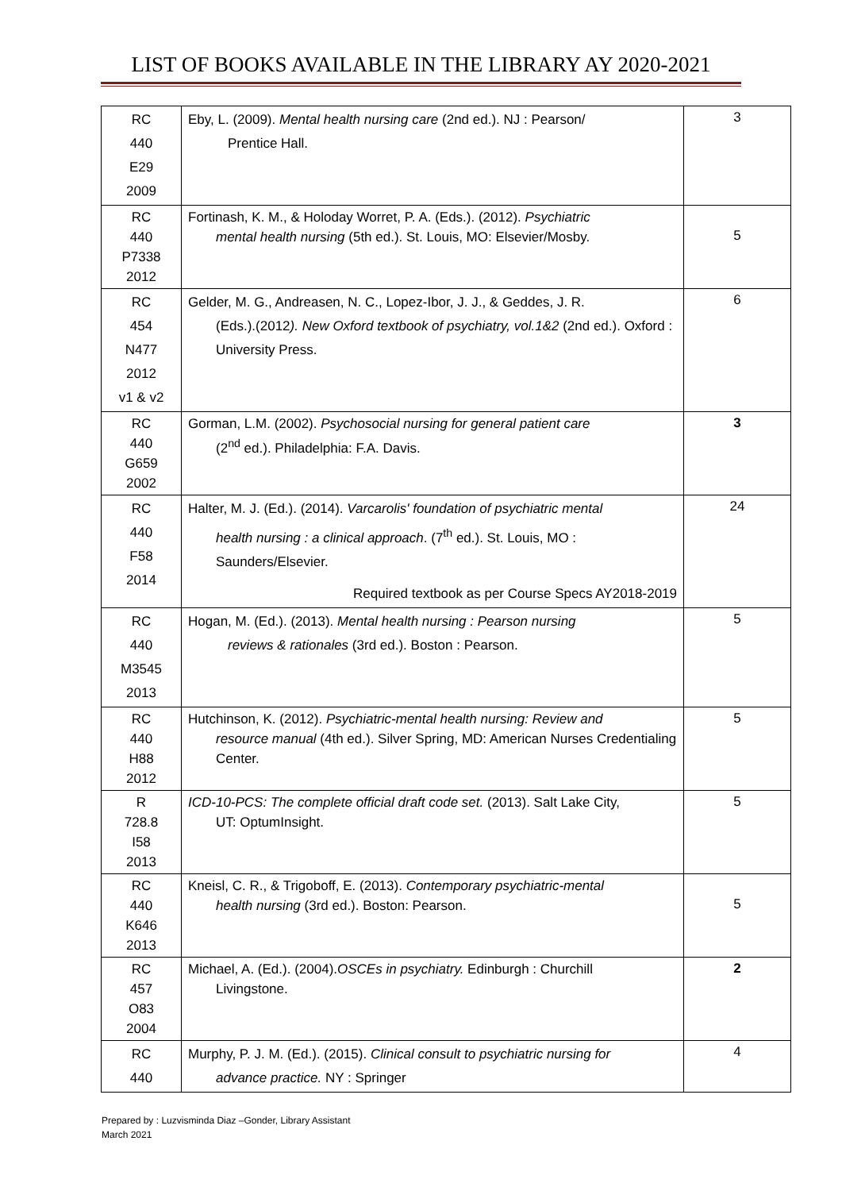LIST OF BOOKS AVAILABLE IN THE LIBRARY AY 2020-2021
| RC 440 E29 2009 | Eby, L. (2009). Mental health nursing care (2nd ed.). NJ : Pearson/ Prentice Hall. | 3 |
| RC 440 P7338 2012 | Fortinash, K. M., & Holoday Worret, P. A. (Eds.). (2012). Psychiatric mental health nursing (5th ed.). St. Louis, MO: Elsevier/Mosby. | 5 |
| RC 454 N477 2012 v1 & v2 | Gelder, M. G., Andreasen, N. C., Lopez-Ibor, J. J., & Geddes, J. R. (Eds.).(2012 ). New Oxford textbook of psychiatry, vol.1&2 (2nd ed.). Oxford : University Press. | 6 |
| RC 440 G659 2002 | Gorman, L.M. (2002). Psychosocial nursing for general patient care (2<sup>nd</sup> ed.). Philadelphia: F.A. Davis. | 3 |
| RC 440 F58 2014 | Halter, M. J. (Ed.). (2014). Varcarolis' foundation of psychiatric mental health nursing : a clinical approach . (7<sup>th</sup> ed.). St. Louis, MO : Saunders/Elsevier. Required textbook as per Course Specs AY2018-2019 | 24 |
| RC 440 M3545 2013 | Hogan, M. (Ed.). (2013). Mental health nursing : Pearson nursing reviews & rationales (3rd ed.). Boston : Pearson. | 5 |
| RC 440 H88 2012 | Hutchinson, K. (2012). Psychiatric-mental health nursing: Review and resource manual (4th ed.). Silver Spring, MD: American Nurses Credentialing Center. | 5 |
| R 728.8 I58 2013 | ICD-10-PCS: The complete official draft code set. (2013). Salt Lake City, UT: OptumInsight. | 5 |
| RC 440 K646 2013 | Kneisl, C. R., & Trigoboff, E. (2013). Contemporary psychiatric-mental health nursing (3rd ed.). Boston: Pearson. | 5 |
| RC 457 O83 2004 | Michael, A. (Ed.). (2004). OSCEs in psychiatry. Edinburgh : Churchill Livingstone. | 2 |
| RC 440 | Murphy, P. J. M. (Ed.). (2015). Clinical consult to psychiatric nursing for advance practice. NY : Springer | 4 |
Prepared by : Luzvisminda Diaz –Gonder, Library Assistant
March 2021